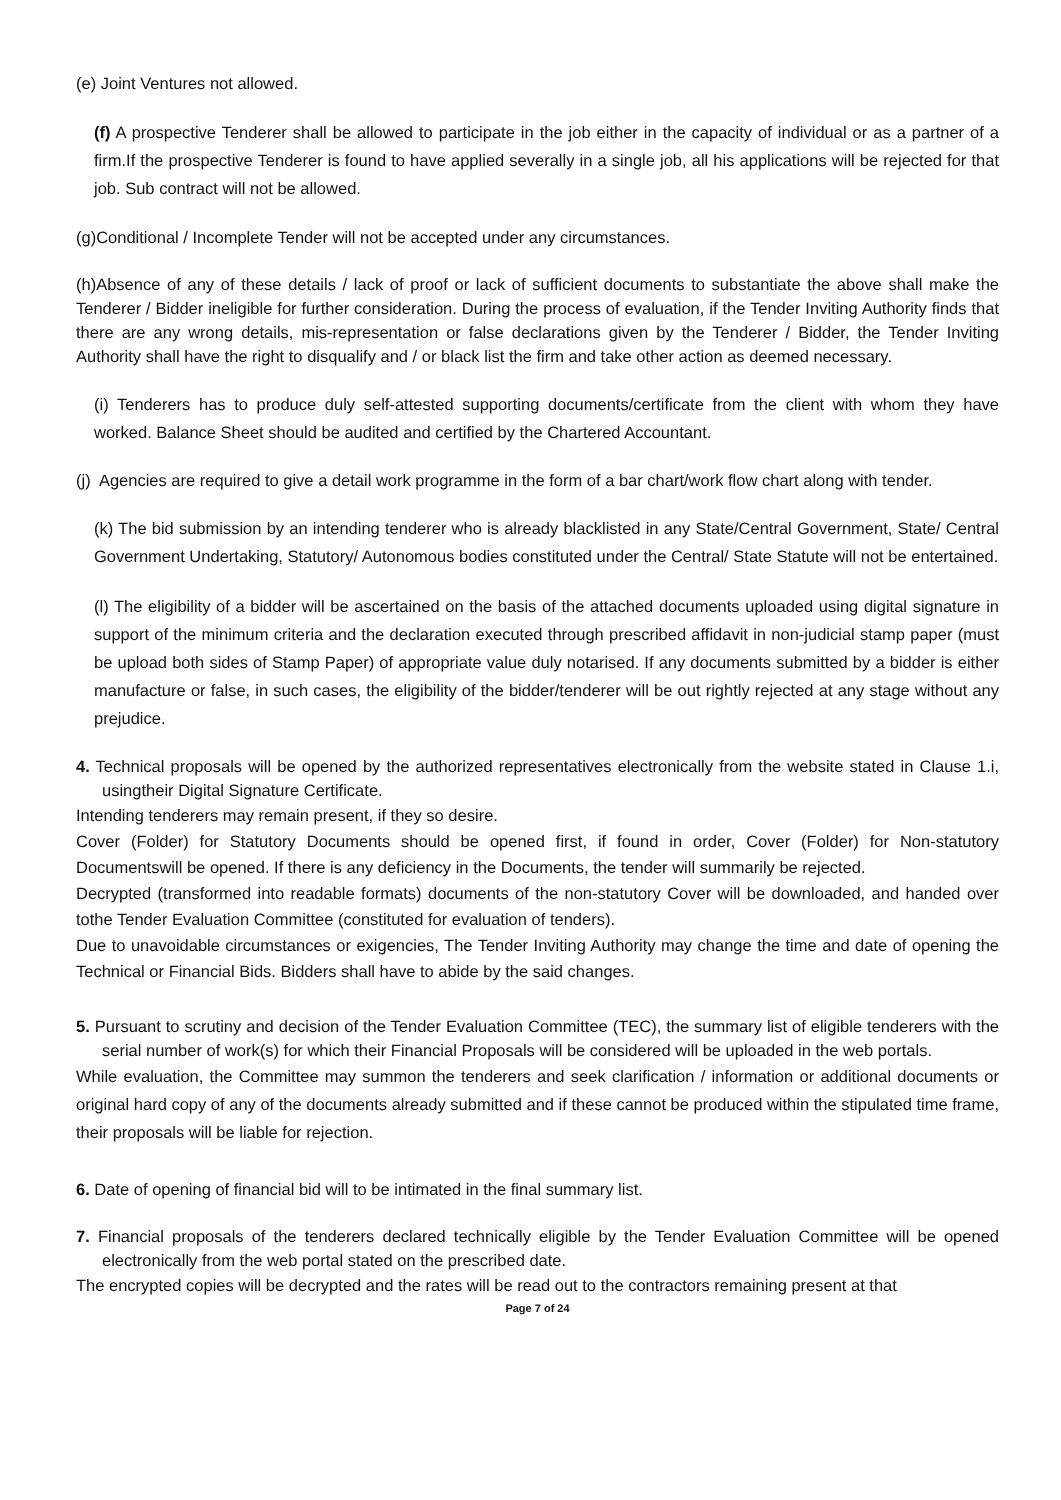(e) Joint Ventures not allowed.
(f) A prospective Tenderer shall be allowed to participate in the job either in the capacity of individual or as a partner of a firm.If the prospective Tenderer is found to have applied severally in a single job, all his applications will be rejected for that job. Sub contract will not be allowed.
(g)Conditional / Incomplete Tender will not be accepted under any circumstances.
(h)Absence of any of these details / lack of proof or lack of sufficient documents to substantiate the above shall make the Tenderer / Bidder ineligible for further consideration. During the process of evaluation, if the Tender Inviting Authority finds that there are any wrong details, mis-representation or false declarations given by the Tenderer / Bidder, the Tender Inviting Authority shall have the right to disqualify and / or black list the firm and take other action as deemed necessary.
(i) Tenderers has to produce duly self-attested supporting documents/certificate from the client with whom they have worked. Balance Sheet should be audited and certified by the Chartered Accountant.
(j) Agencies are required to give a detail work programme in the form of a bar chart/work flow chart along with tender.
(k) The bid submission by an intending tenderer who is already blacklisted in any State/Central Government, State/ Central Government Undertaking, Statutory/ Autonomous bodies constituted under the Central/ State Statute will not be entertained.
(l) The eligibility of a bidder will be ascertained on the basis of the attached documents uploaded using digital signature in support of the minimum criteria and the declaration executed through prescribed affidavit in non-judicial stamp paper (must be upload both sides of Stamp Paper) of appropriate value duly notarised. If any documents submitted by a bidder is either manufacture or false, in such cases, the eligibility of the bidder/tenderer will be out rightly rejected at any stage without any prejudice.
4. Technical proposals will be opened by the authorized representatives electronically from the website stated in Clause 1.i, usingtheir Digital Signature Certificate.
Intending tenderers may remain present, if they so desire.
Cover (Folder) for Statutory Documents should be opened first, if found in order, Cover (Folder) for Non-statutory Documentswill be opened. If there is any deficiency in the Documents, the tender will summarily be rejected.
Decrypted (transformed into readable formats) documents of the non-statutory Cover will be downloaded, and handed over tothe Tender Evaluation Committee (constituted for evaluation of tenders).
Due to unavoidable circumstances or exigencies, The Tender Inviting Authority may change the time and date of opening the Technical or Financial Bids. Bidders shall have to abide by the said changes.
5. Pursuant to scrutiny and decision of the Tender Evaluation Committee (TEC), the summary list of eligible tenderers with the serial number of work(s) for which their Financial Proposals will be considered will be uploaded in the web portals.
While evaluation, the Committee may summon the tenderers and seek clarification / information or additional documents or original hard copy of any of the documents already submitted and if these cannot be produced within the stipulated time frame, their proposals will be liable for rejection.
6. Date of opening of financial bid will to be intimated in the final summary list.
7. Financial proposals of the tenderers declared technically eligible by the Tender Evaluation Committee will be opened electronically from the web portal stated on the prescribed date.
The encrypted copies will be decrypted and the rates will be read out to the contractors remaining present at that
Page 7 of 24